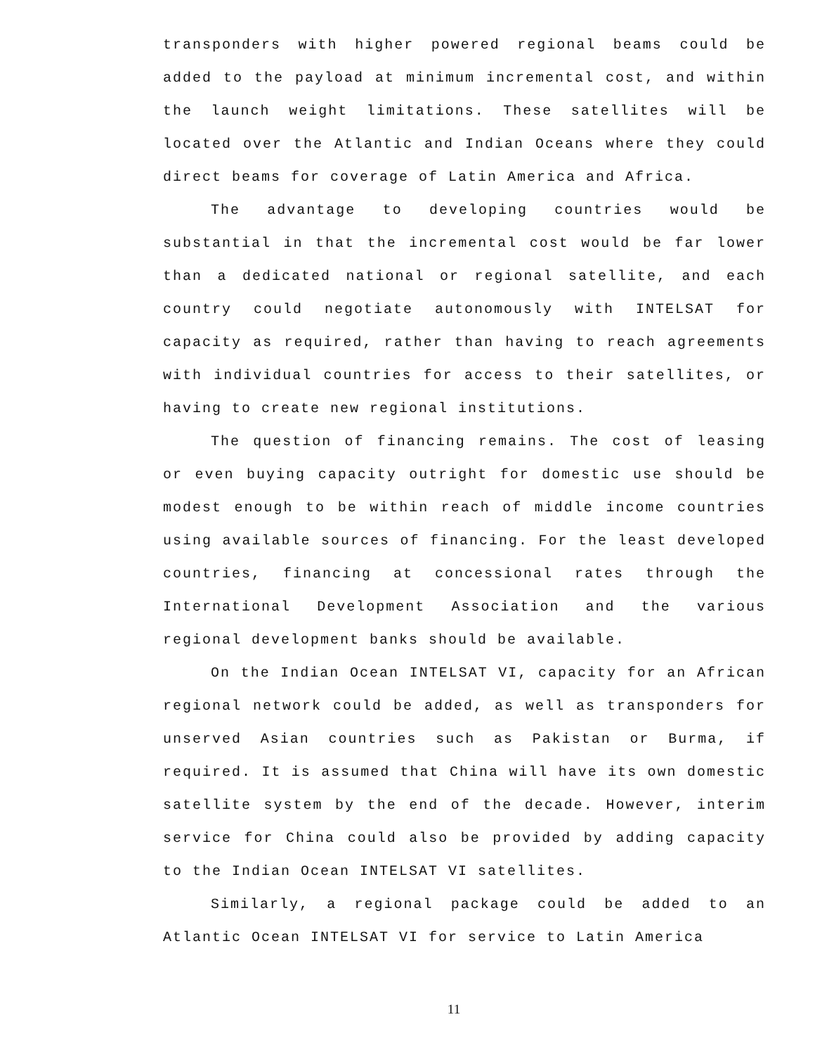transponders with higher powered regional beams could be added to the payload at minimum incremental cost, and within the launch weight limitations. These satellites will be located over the Atlantic and Indian Oceans where they could direct beams for coverage of Latin America and Africa.
The advantage to developing countries would be substantial in that the incremental cost would be far lower than a dedicated national or regional satellite, and each country could negotiate autonomously with INTELSAT for capacity as required, rather than having to reach agreements with individual countries for access to their satellites, or having to create new regional institutions.
The question of financing remains. The cost of leasing or even buying capacity outright for domestic use should be modest enough to be within reach of middle income countries using available sources of financing. For the least developed countries, financing at concessional rates through the International Development Association and the various regional development banks should be available.
On the Indian Ocean INTELSAT VI, capacity for an African regional network could be added, as well as transponders for unserved Asian countries such as Pakistan or Burma, if required. It is assumed that China will have its own domestic satellite system by the end of the decade. However, interim service for China could also be provided by adding capacity to the Indian Ocean INTELSAT VI satellites.
Similarly, a regional package could be added to an Atlantic Ocean INTELSAT VI for service to Latin America
11